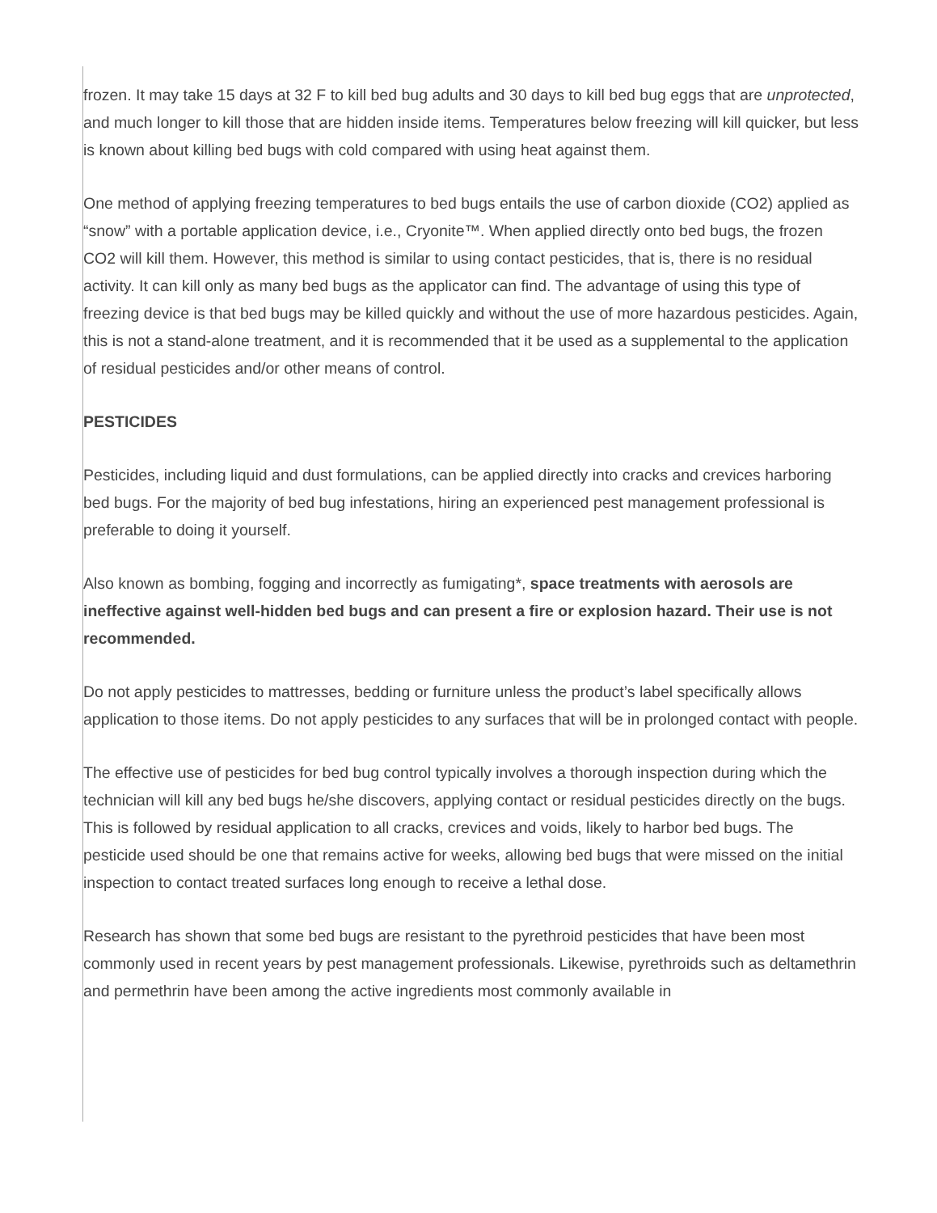frozen. It may take 15 days at 32 F to kill bed bug adults and 30 days to kill bed bug eggs that are unprotected, and much longer to kill those that are hidden inside items. Temperatures below freezing will kill quicker, but less is known about killing bed bugs with cold compared with using heat against them.
One method of applying freezing temperatures to bed bugs entails the use of carbon dioxide (CO2) applied as “snow” with a portable application device, i.e., Cryonite™. When applied directly onto bed bugs, the frozen CO2 will kill them. However, this method is similar to using contact pesticides, that is, there is no residual activity. It can kill only as many bed bugs as the applicator can find. The advantage of using this type of freezing device is that bed bugs may be killed quickly and without the use of more hazardous pesticides. Again, this is not a stand-alone treatment, and it is recommended that it be used as a supplemental to the application of residual pesticides and/or other means of control.
PESTICIDES
Pesticides, including liquid and dust formulations, can be applied directly into cracks and crevices harboring bed bugs. For the majority of bed bug infestations, hiring an experienced pest management professional is preferable to doing it yourself.
Also known as bombing, fogging and incorrectly as fumigating*, space treatments with aerosols are ineffective against well-hidden bed bugs and can present a fire or explosion hazard. Their use is not recommended.
Do not apply pesticides to mattresses, bedding or furniture unless the product’s label specifically allows application to those items. Do not apply pesticides to any surfaces that will be in prolonged contact with people.
The effective use of pesticides for bed bug control typically involves a thorough inspection during which the technician will kill any bed bugs he/she discovers, applying contact or residual pesticides directly on the bugs. This is followed by residual application to all cracks, crevices and voids, likely to harbor bed bugs. The pesticide used should be one that remains active for weeks, allowing bed bugs that were missed on the initial inspection to contact treated surfaces long enough to receive a lethal dose.
Research has shown that some bed bugs are resistant to the pyrethroid pesticides that have been most commonly used in recent years by pest management professionals. Likewise, pyrethroids such as deltamethrin and permethrin have been among the active ingredients most commonly available in